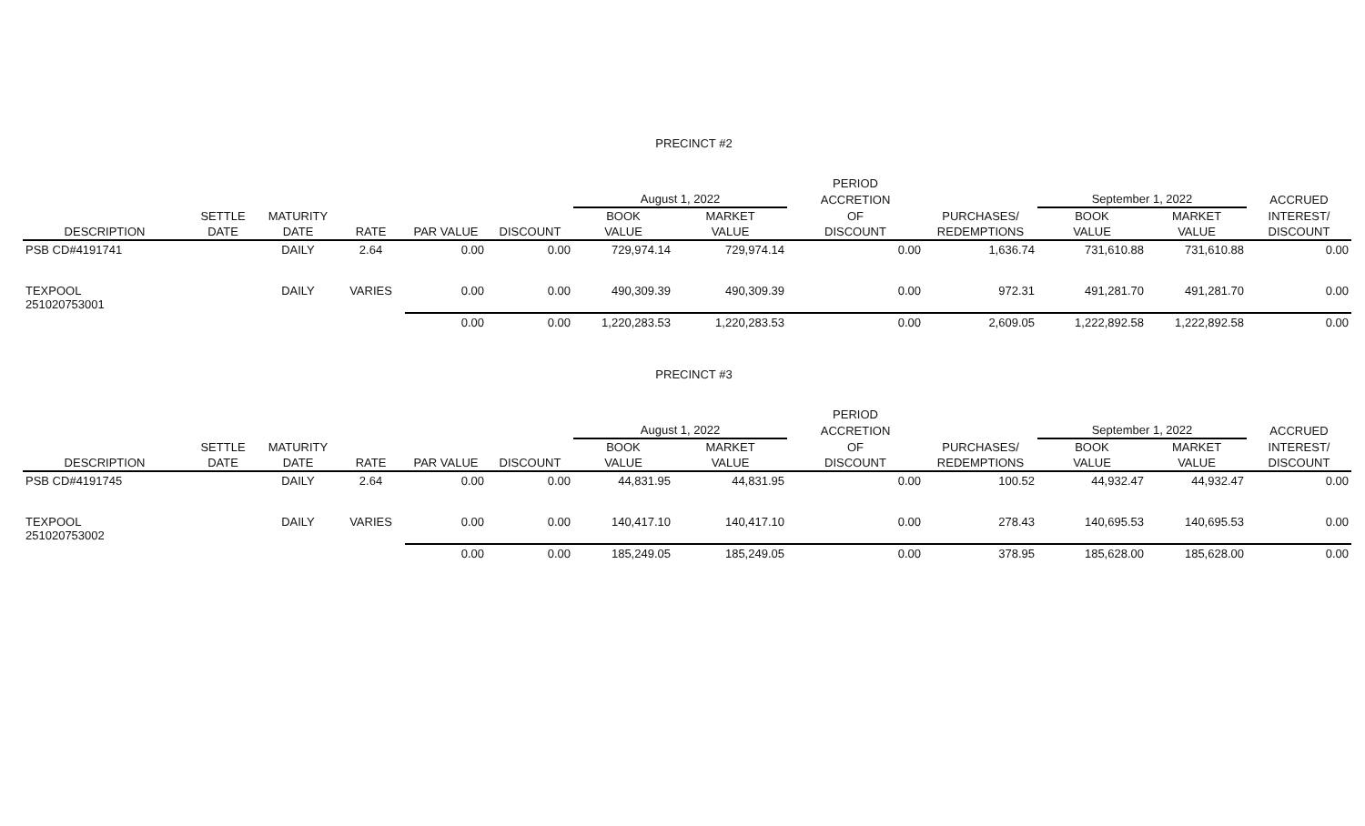PRECINCT #2
| | | | | | | | | PERIOD | | | | |
| --- | --- | --- | --- | --- | --- | --- | --- | --- | --- | --- | --- | --- |
| | | | | | | August 1, 2022 | | ACCRETION | | September 1, 2022 | | ACCRUED |
| | SETTLE | MATURITY | | | | BOOK | MARKET | OF | PURCHASES/ | BOOK | MARKET | INTEREST/ |
| DESCRIPTION | DATE | DATE | RATE | PAR VALUE | DISCOUNT | VALUE | VALUE | DISCOUNT | REDEMPTIONS | VALUE | VALUE | DISCOUNT |
| PSB CD#4191741 | | DAILY | 2.64 | 0.00 | 0.00 | 729,974.14 | 729,974.14 | 0.00 | 1,636.74 | 731,610.88 | 731,610.88 | 0.00 |
| TEXPOOL 251020753001 | | DAILY | VARIES | 0.00 | 0.00 | 490,309.39 | 490,309.39 | 0.00 | 972.31 | 491,281.70 | 491,281.70 | 0.00 |
| | | | | 0.00 | 0.00 | 1,220,283.53 | 1,220,283.53 | 0.00 | 2,609.05 | 1,222,892.58 | 1,222,892.58 | 0.00 |
PRECINCT #3
| | | | | | | | | PERIOD | | | | |
| --- | --- | --- | --- | --- | --- | --- | --- | --- | --- | --- | --- | --- |
| | | | | | | August 1, 2022 | | ACCRETION | | September 1, 2022 | | ACCRUED |
| | SETTLE | MATURITY | | | | BOOK | MARKET | OF | PURCHASES/ | BOOK | MARKET | INTEREST/ |
| DESCRIPTION | DATE | DATE | RATE | PAR VALUE | DISCOUNT | VALUE | VALUE | DISCOUNT | REDEMPTIONS | VALUE | VALUE | DISCOUNT |
| PSB CD#4191745 | | DAILY | 2.64 | 0.00 | 0.00 | 44,831.95 | 44,831.95 | 0.00 | 100.52 | 44,932.47 | 44,932.47 | 0.00 |
| TEXPOOL 251020753002 | | DAILY | VARIES | 0.00 | 0.00 | 140,417.10 | 140,417.10 | 0.00 | 278.43 | 140,695.53 | 140,695.53 | 0.00 |
| | | | | 0.00 | 0.00 | 185,249.05 | 185,249.05 | 0.00 | 378.95 | 185,628.00 | 185,628.00 | 0.00 |